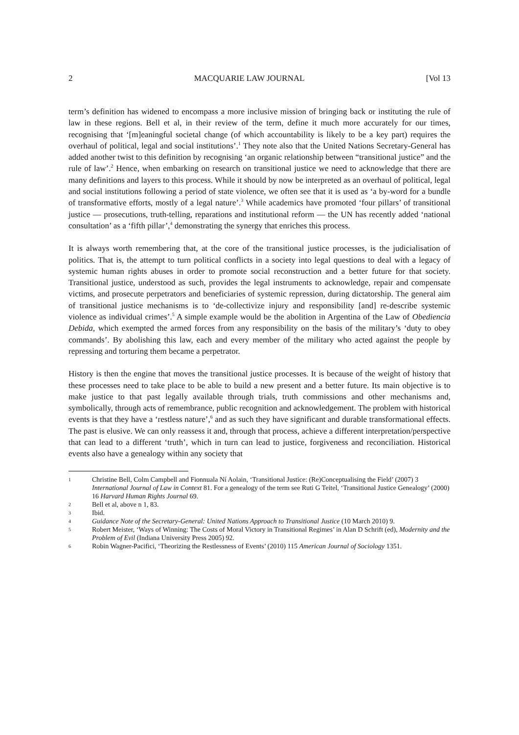2 MACQUARIE LAW JOURNAL [Vol 13
term’s definition has widened to encompass a more inclusive mission of bringing back or instituting the rule of law in these regions. Bell et al, in their review of the term, define it much more accurately for our times, recognising that ‘[m]eaningful societal change (of which accountability is likely to be a key part) requires the overhaul of political, legal and social institutions’.<sup>1</sup> They note also that the United Nations Secretary-General has added another twist to this definition by recognising ‘an organic relationship between “transitional justice” and the rule of law’.<sup>2</sup> Hence, when embarking on research on transitional justice we need to acknowledge that there are many definitions and layers to this process. While it should by now be interpreted as an overhaul of political, legal and social institutions following a period of state violence, we often see that it is used as ‘a by-word for a bundle of transformative efforts, mostly of a legal nature’.<sup>3</sup> While academics have promoted ‘four pillars’ of transitional justice — prosecutions, truth-telling, reparations and institutional reform — the UN has recently added ‘national consultation’ as a ‘fifth pillar’,<sup>4</sup> demonstrating the synergy that enriches this process.
It is always worth remembering that, at the core of the transitional justice processes, is the judicialisation of politics. That is, the attempt to turn political conflicts in a society into legal questions to deal with a legacy of systemic human rights abuses in order to promote social reconstruction and a better future for that society. Transitional justice, understood as such, provides the legal instruments to acknowledge, repair and compensate victims, and prosecute perpetrators and beneficiaries of systemic repression, during dictatorship. The general aim of transitional justice mechanisms is to ‘de-collectivize injury and responsibility [and] re-describe systemic violence as individual crimes’.<sup>5</sup> A simple example would be the abolition in Argentina of the Law of Obediencia Debida, which exempted the armed forces from any responsibility on the basis of the military’s ‘duty to obey commands’. By abolishing this law, each and every member of the military who acted against the people by repressing and torturing them became a perpetrator.
History is then the engine that moves the transitional justice processes. It is because of the weight of history that these processes need to take place to be able to build a new present and a better future. Its main objective is to make justice to that past legally available through trials, truth commissions and other mechanisms and, symbolically, through acts of remembrance, public recognition and acknowledgement. The problem with historical events is that they have a ‘restless nature’,<sup>6</sup> and as such they have significant and durable transformational effects. The past is elusive. We can only reassess it and, through that process, achieve a different interpretation/perspective that can lead to a different ‘truth’, which in turn can lead to justice, forgiveness and reconciliation. Historical events also have a genealogy within any society that
1 Christine Bell, Colm Campbell and Fionnuala Ní Aolain, ‘Transitional Justice: (Re)Conceptualising the Field’ (2007) 3 International Journal of Law in Context 81. For a genealogy of the term see Ruti G Teitel, ‘Transitional Justice Genealogy’ (2000) 16 Harvard Human Rights Journal 69.
2 Bell et al, above n 1, 83.
3 Ibid.
4 Guidance Note of the Secretary-General: United Nations Approach to Transitional Justice (10 March 2010) 9.
5 Robert Meister, ‘Ways of Winning: The Costs of Moral Victory in Transitional Regimes’ in Alan D Schrift (ed), Modernity and the Problem of Evil (Indiana University Press 2005) 92.
6 Robin Wagner-Pacifici, ‘Theorizing the Restlessness of Events’ (2010) 115 American Journal of Sociology 1351.